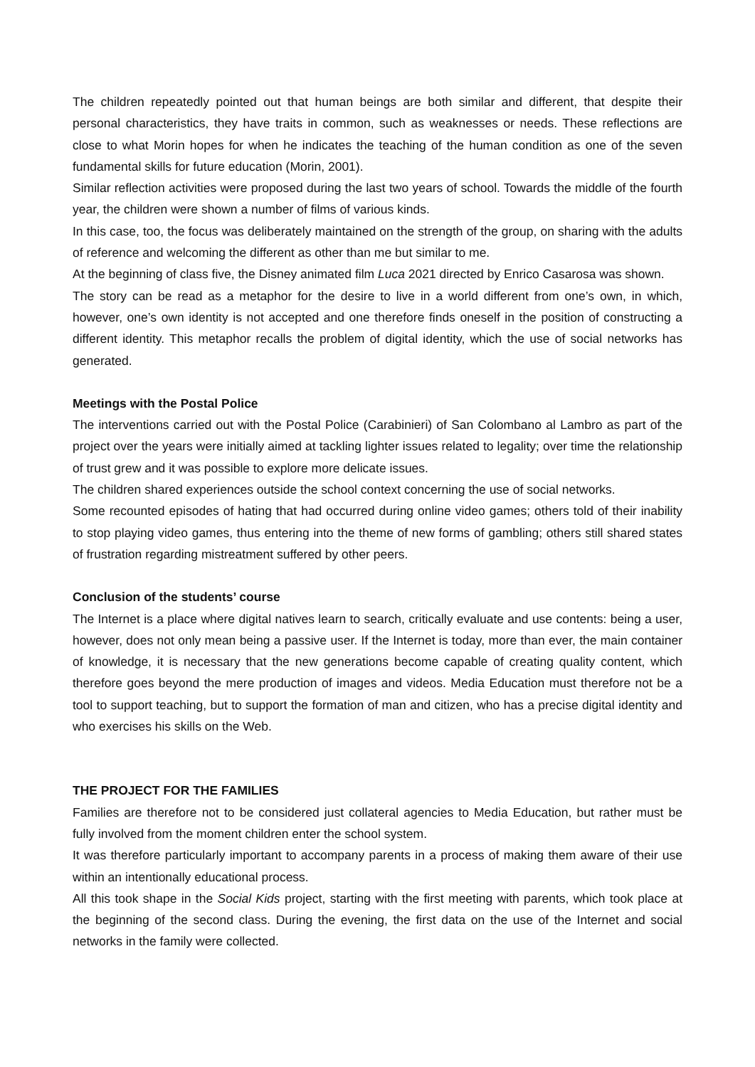The children repeatedly pointed out that human beings are both similar and different, that despite their personal characteristics, they have traits in common, such as weaknesses or needs. These reflections are close to what Morin hopes for when he indicates the teaching of the human condition as one of the seven fundamental skills for future education (Morin, 2001).
Similar reflection activities were proposed during the last two years of school. Towards the middle of the fourth year, the children were shown a number of films of various kinds.
In this case, too, the focus was deliberately maintained on the strength of the group, on sharing with the adults of reference and welcoming the different as other than me but similar to me.
At the beginning of class five, the Disney animated film Luca 2021 directed by Enrico Casarosa was shown.
The story can be read as a metaphor for the desire to live in a world different from one’s own, in which, however, one’s own identity is not accepted and one therefore finds oneself in the position of constructing a different identity. This metaphor recalls the problem of digital identity, which the use of social networks has generated.
Meetings with the Postal Police
The interventions carried out with the Postal Police (Carabinieri) of San Colombano al Lambro as part of the project over the years were initially aimed at tackling lighter issues related to legality; over time the relationship of trust grew and it was possible to explore more delicate issues.
The children shared experiences outside the school context concerning the use of social networks.
Some recounted episodes of hating that had occurred during online video games; others told of their inability to stop playing video games, thus entering into the theme of new forms of gambling; others still shared states of frustration regarding mistreatment suffered by other peers.
Conclusion of the students’ course
The Internet is a place where digital natives learn to search, critically evaluate and use contents: being a user, however, does not only mean being a passive user. If the Internet is today, more than ever, the main container of knowledge, it is necessary that the new generations become capable of creating quality content, which therefore goes beyond the mere production of images and videos. Media Education must therefore not be a tool to support teaching, but to support the formation of man and citizen, who has a precise digital identity and who exercises his skills on the Web.
THE PROJECT FOR THE FAMILIES
Families are therefore not to be considered just collateral agencies to Media Education, but rather must be fully involved from the moment children enter the school system.
It was therefore particularly important to accompany parents in a process of making them aware of their use within an intentionally educational process.
All this took shape in the Social Kids project, starting with the first meeting with parents, which took place at the beginning of the second class. During the evening, the first data on the use of the Internet and social networks in the family were collected.